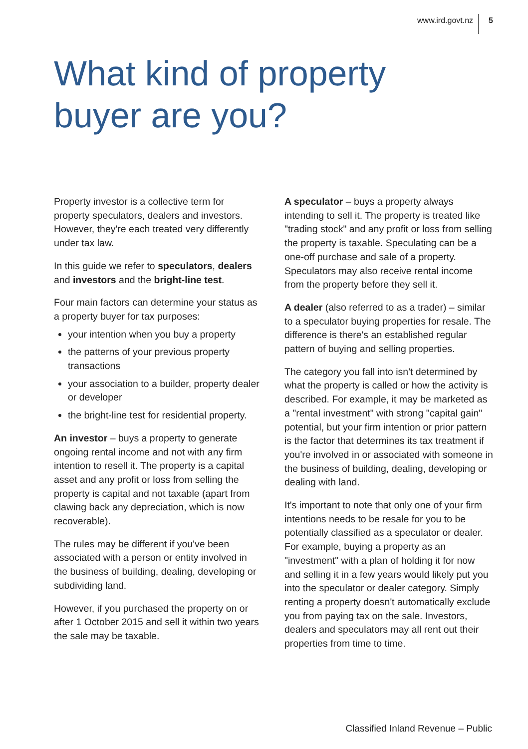www.ird.govt.nz 5
What kind of property
buyer are you?
Property investor is a collective term for property speculators, dealers and investors. However, they're each treated very differently under tax law.
In this guide we refer to speculators, dealers and investors and the bright-line test.
Four main factors can determine your status as a property buyer for tax purposes:
your intention when you buy a property
the patterns of your previous property transactions
your association to a builder, property dealer or developer
the bright-line test for residential property.
An investor – buys a property to generate ongoing rental income and not with any firm intention to resell it. The property is a capital asset and any profit or loss from selling the property is capital and not taxable (apart from clawing back any depreciation, which is now recoverable).
The rules may be different if you've been associated with a person or entity involved in the business of building, dealing, developing or subdividing land.
However, if you purchased the property on or after 1 October 2015 and sell it within two years the sale may be taxable.
A speculator – buys a property always intending to sell it. The property is treated like "trading stock" and any profit or loss from selling the property is taxable. Speculating can be a one-off purchase and sale of a property. Speculators may also receive rental income from the property before they sell it.
A dealer (also referred to as a trader) – similar to a speculator buying properties for resale. The difference is there's an established regular pattern of buying and selling properties.
The category you fall into isn't determined by what the property is called or how the activity is described. For example, it may be marketed as a "rental investment" with strong "capital gain" potential, but your firm intention or prior pattern is the factor that determines its tax treatment if you're involved in or associated with someone in the business of building, dealing, developing or dealing with land.
It's important to note that only one of your firm intentions needs to be resale for you to be potentially classified as a speculator or dealer. For example, buying a property as an "investment" with a plan of holding it for now and selling it in a few years would likely put you into the speculator or dealer category. Simply renting a property doesn't automatically exclude you from paying tax on the sale. Investors, dealers and speculators may all rent out their properties from time to time.
Classified Inland Revenue – Public